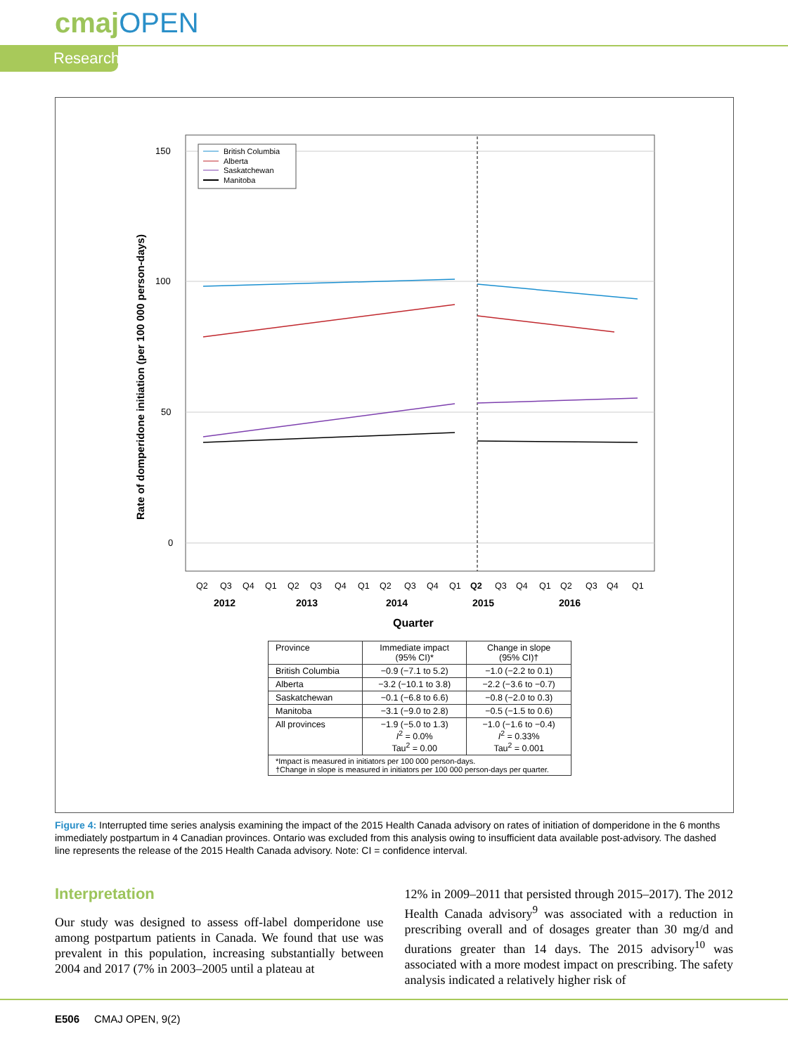cmajOPEN
Research
150
100
50
0
British Columbia
Alberta
Saskatchewan
Manitoba
Q2
Q3
Q4
Q1
Q2
Q3
Q4
Q1
Q2
Q3
Q4
Q1
Q2
Q3
Q4
Q1
Q2
Q3
Q4
Q1
2012
2013
2014
2015
2016
Quarter
Rate of domperidone initiation (per 100 000 person-days)
| Province | Immediate impact (95% CI)* | Change in slope (95% CI)† |
| --- | --- | --- |
| British Columbia | −0.9 (−7.1 to 5.2) | −1.0 (−2.2 to 0.1) |
| Alberta | −3.2 (−10.1 to 3.8) | −2.2 (−3.6 to −0.7) |
| Saskatchewan | −0.1 (−6.8 to 6.6) | −0.8 (−2.0 to 0.3) |
| Manitoba | −3.1 (−9.0 to 2.8) | −0.5 (−1.5 to 0.6) |
| All provinces | −1.9 (−5.0 to 1.3) I<sup>2</sup> = 0.0% Tau<sup>2</sup> = 0.00 | −1.0 (−1.6 to −0.4) I<sup>2</sup> = 0.33% Tau<sup>2</sup> = 0.001 |
| *Impact is measured in initiators per 100 000 person-days. †Change in slope is measured in initiators per 100 000 person-days per quarter. | | |
Figure 4: Interrupted time series analysis examining the impact of the 2015 Health Canada advisory on rates of initiation of domperidone in the 6 months immediately postpartum in 4 Canadian provinces. Ontario was excluded from this analysis owing to insufficient data available post-advisory. The dashed line represents the release of the 2015 Health Canada advisory. Note: CI = confidence interval.
Interpretation
Our study was designed to assess off-label domperidone use among postpartum patients in Canada. We found that use was prevalent in this population, increasing substantially between 2004 and 2017 (7% in 2003–2005 until a plateau at
12% in 2009–2011 that persisted through 2015–2017). The 2012 Health Canada advisory<sup>9</sup> was associated with a reduction in prescribing overall and of dosages greater than 30 mg/d and durations greater than 14 days. The 2015 advisory<sup>10</sup> was associated with a more modest impact on prescribing. The safety analysis indicated a relatively higher risk of
E506 CMAJ OPEN, 9(2)